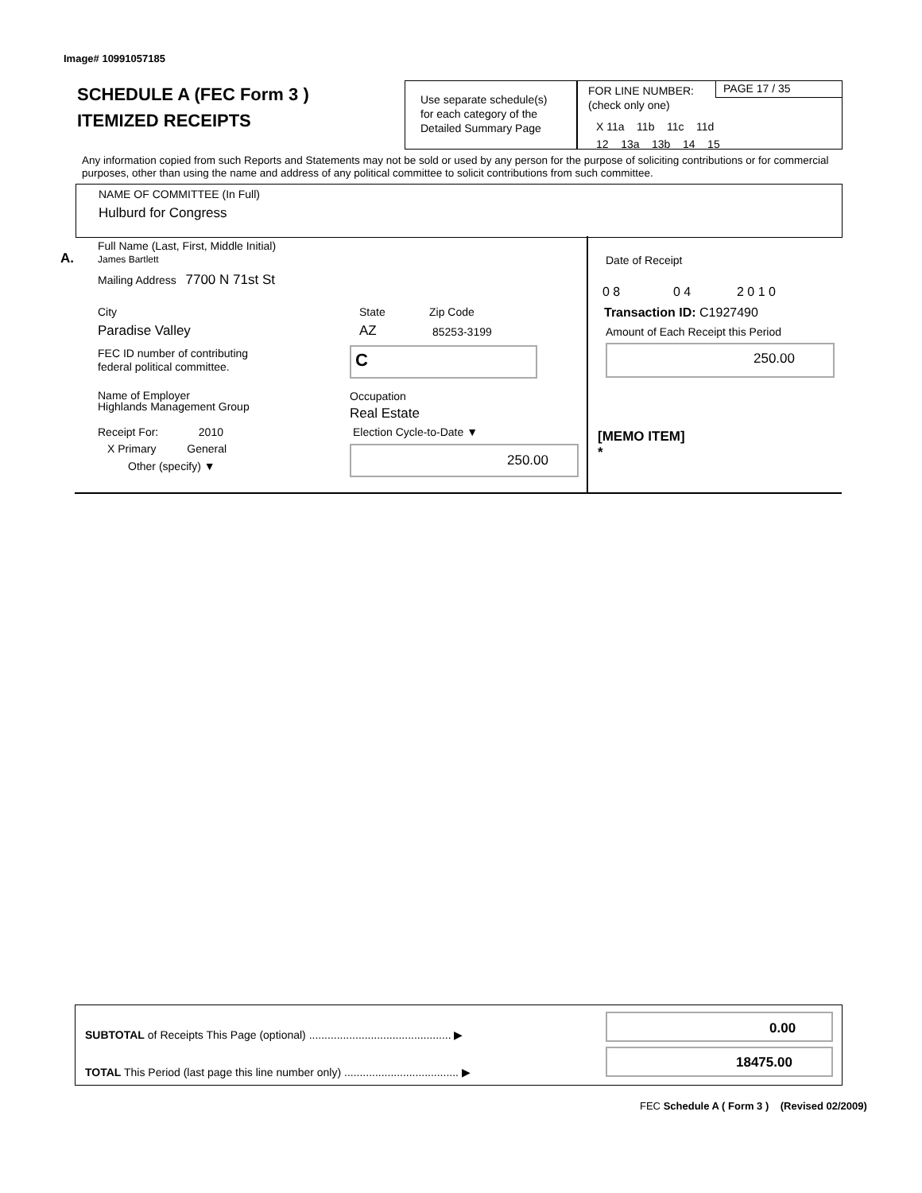Image# 10991057185
SCHEDULE A (FEC Form 3 )
ITEMIZED RECEIPTS
Use separate schedule(s)
for each category of the
Detailed Summary Page
FOR LINE NUMBER:
(check only one)
PAGE 17 / 35
X 11a 11b 11c 11d
12 13a 13b 14 15
Any information copied from such Reports and Statements may not be sold or used by any person for the purpose of soliciting contributions or for commercial purposes, other than using the name and address of any political committee to solicit contributions from such committee.
NAME OF COMMITTEE (In Full)
Hulburd for Congress
A.
Full Name (Last, First, Middle Initial)
James Bartlett
Mailing Address 7700 N 71st St
City State Zip Code
Paradise Valley AZ 85253-3199
FEC ID number of contributing
federal political committee.
C
Name of Employer
Highlands Management Group
Occupation
Real Estate
Receipt For: 2010
X Primary General
Other (specify) ▼
Election Cycle-to-Date ▼
250.00
Date of Receipt
0 8 0 4 2 0 1 0
Transaction ID: C1927490
Amount of Each Receipt this Period
250.00
[MEMO ITEM]
*
SUBTOTAL of Receipts This Page (optional) .............................................. ▶
TOTAL This Period (last page this line number only) ..................................... ▶
0.00
18475.00
FEC Schedule A ( Form 3 ) (Revised 02/2009)